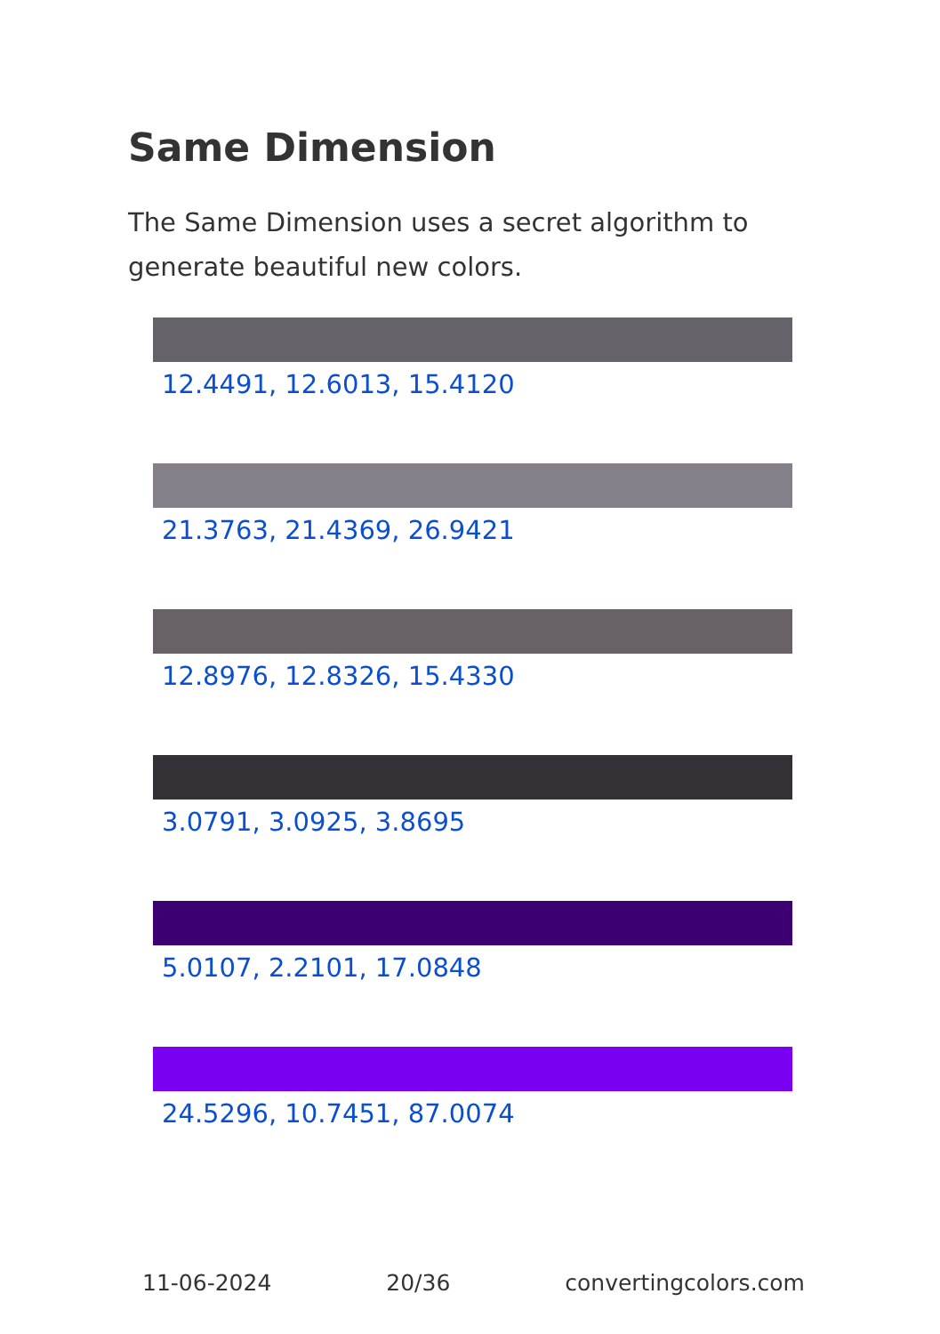Same Dimension
The Same Dimension uses a secret algorithm to generate beautiful new colors.
12.4491, 12.6013, 15.4120
21.3763, 21.4369, 26.9421
12.8976, 12.8326, 15.4330
3.0791, 3.0925, 3.8695
5.0107, 2.2101, 17.0848
24.5296, 10.7451, 87.0074
11-06-2024 20/36 convertingcolors.com